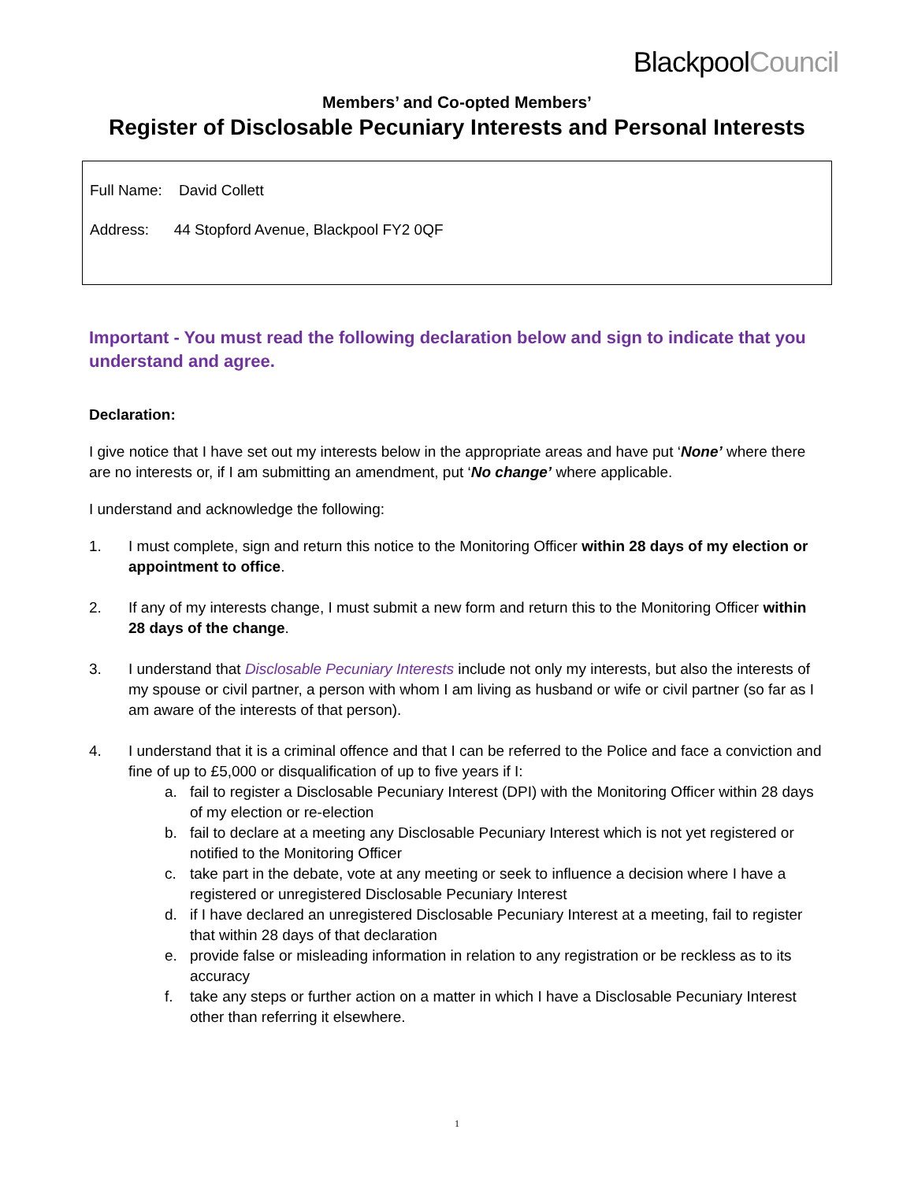BlackpoolCouncil
Members’ and Co-opted Members’
Register of Disclosable Pecuniary Interests and Personal Interests
Full Name: David Collett
Address: 44 Stopford Avenue, Blackpool FY2 0QF
Important - You must read the following declaration below and sign to indicate that you understand and agree.
Declaration:
I give notice that I have set out my interests below in the appropriate areas and have put ‘None’ where there are no interests or, if I am submitting an amendment, put ‘No change’ where applicable.
I understand and acknowledge the following:
1. I must complete, sign and return this notice to the Monitoring Officer within 28 days of my election or appointment to office.
2. If any of my interests change, I must submit a new form and return this to the Monitoring Officer within 28 days of the change.
3. I understand that Disclosable Pecuniary Interests include not only my interests, but also the interests of my spouse or civil partner, a person with whom I am living as husband or wife or civil partner (so far as I am aware of the interests of that person).
4. I understand that it is a criminal offence and that I can be referred to the Police and face a conviction and fine of up to £5,000 or disqualification of up to five years if I:
a. fail to register a Disclosable Pecuniary Interest (DPI) with the Monitoring Officer within 28 days of my election or re-election
b. fail to declare at a meeting any Disclosable Pecuniary Interest which is not yet registered or notified to the Monitoring Officer
c. take part in the debate, vote at any meeting or seek to influence a decision where I have a registered or unregistered Disclosable Pecuniary Interest
d. if I have declared an unregistered Disclosable Pecuniary Interest at a meeting, fail to register that within 28 days of that declaration
e. provide false or misleading information in relation to any registration or be reckless as to its accuracy
f. take any steps or further action on a matter in which I have a Disclosable Pecuniary Interest other than referring it elsewhere.
1